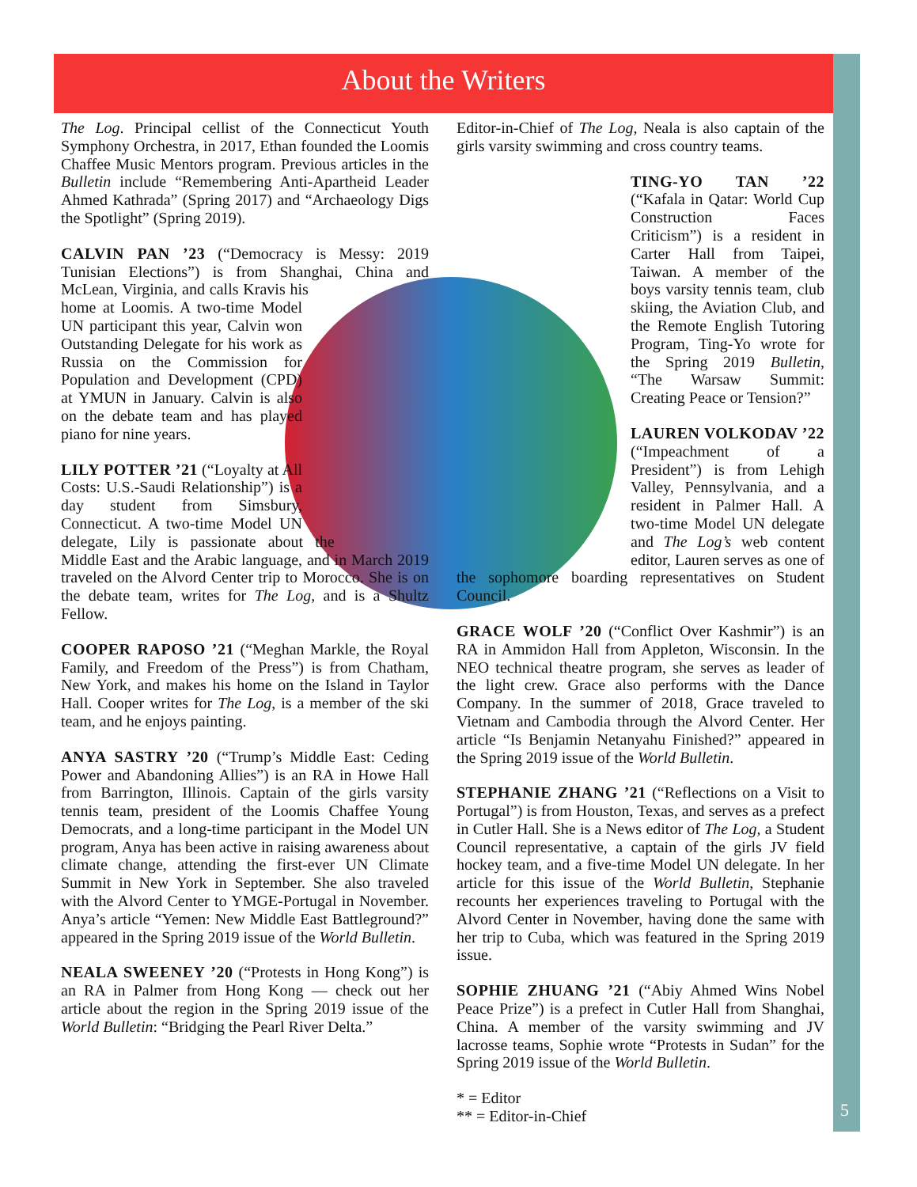About the Writers
The Log. Principal cellist of the Connecticut Youth Symphony Orchestra, in 2017, Ethan founded the Loomis Chaffee Music Mentors program. Previous articles in the Bulletin include “Remembering Anti-Apartheid Leader Ahmed Kathrada” (Spring 2017) and “Archaeology Digs the Spotlight” (Spring 2019).
CALVIN PAN ’23 (“Democracy is Messy: 2019 Tunisian Elections”) is from Shanghai, China and McLean, Virginia, and calls Kravis his home at Loomis. A two-time Model UN participant this year, Calvin won Outstanding Delegate for his work as Russia on the Commission for Population and Development (CPD) at YMUN in January. Calvin is also on the debate team and has played piano for nine years.
LILY POTTER ’21 (“Loyalty at All Costs: U.S.-Saudi Relationship”) is a day student from Simsbury, Connecticut. A two-time Model UN delegate, Lily is passionate about the Middle East and the Arabic language, and in March 2019 traveled on the Alvord Center trip to Morocco. She is on the debate team, writes for The Log, and is a Shultz Fellow.
COOPER RAPOSO ’21 (“Meghan Markle, the Royal Family, and Freedom of the Press”) is from Chatham, New York, and makes his home on the Island in Taylor Hall. Cooper writes for The Log, is a member of the ski team, and he enjoys painting.
ANYA SASTRY ’20 (“Trump’s Middle East: Ceding Power and Abandoning Allies”) is an RA in Howe Hall from Barrington, Illinois. Captain of the girls varsity tennis team, president of the Loomis Chaffee Young Democrats, and a long-time participant in the Model UN program, Anya has been active in raising awareness about climate change, attending the first-ever UN Climate Summit in New York in September. She also traveled with the Alvord Center to YMGE-Portugal in November. Anya’s article “Yemen: New Middle East Battleground?” appeared in the Spring 2019 issue of the World Bulletin.
NEALA SWEENEY ’20 (“Protests in Hong Kong”) is an RA in Palmer from Hong Kong — check out her article about the region in the Spring 2019 issue of the World Bulletin: “Bridging the Pearl River Delta.”
Editor-in-Chief of The Log, Neala is also captain of the girls varsity swimming and cross country teams.
TING-YO TAN ’22 (“Kafala in Qatar: World Cup Construction Faces Criticism”) is a resident in Carter Hall from Taipei, Taiwan. A member of the boys varsity tennis team, club skiing, the Aviation Club, and the Remote English Tutoring Program, Ting-Yo wrote for the Spring 2019 Bulletin, “The Warsaw Summit: Creating Peace or Tension?”
LAUREN VOLKODAV ’22 (“Impeachment of a President”) is from Lehigh Valley, Pennsylvania, and a resident in Palmer Hall. A two-time Model UN delegate and The Log’s web content editor, Lauren serves as one of the sophomore boarding representatives on Student Council.
GRACE WOLF ’20 (“Conflict Over Kashmir”) is an RA in Ammidon Hall from Appleton, Wisconsin. In the NEO technical theatre program, she serves as leader of the light crew. Grace also performs with the Dance Company. In the summer of 2018, Grace traveled to Vietnam and Cambodia through the Alvord Center. Her article “Is Benjamin Netanyahu Finished?” appeared in the Spring 2019 issue of the World Bulletin.
STEPHANIE ZHANG ’21 (“Reflections on a Visit to Portugal”) is from Houston, Texas, and serves as a prefect in Cutler Hall. She is a News editor of The Log, a Student Council representative, a captain of the girls JV field hockey team, and a five-time Model UN delegate. In her article for this issue of the World Bulletin, Stephanie recounts her experiences traveling to Portugal with the Alvord Center in November, having done the same with her trip to Cuba, which was featured in the Spring 2019 issue.
SOPHIE ZHUANG ’21 (“Abiy Ahmed Wins Nobel Peace Prize”) is a prefect in Cutler Hall from Shanghai, China. A member of the varsity swimming and JV lacrosse teams, Sophie wrote “Protests in Sudan” for the Spring 2019 issue of the World Bulletin.
* = Editor
** = Editor-in-Chief
5